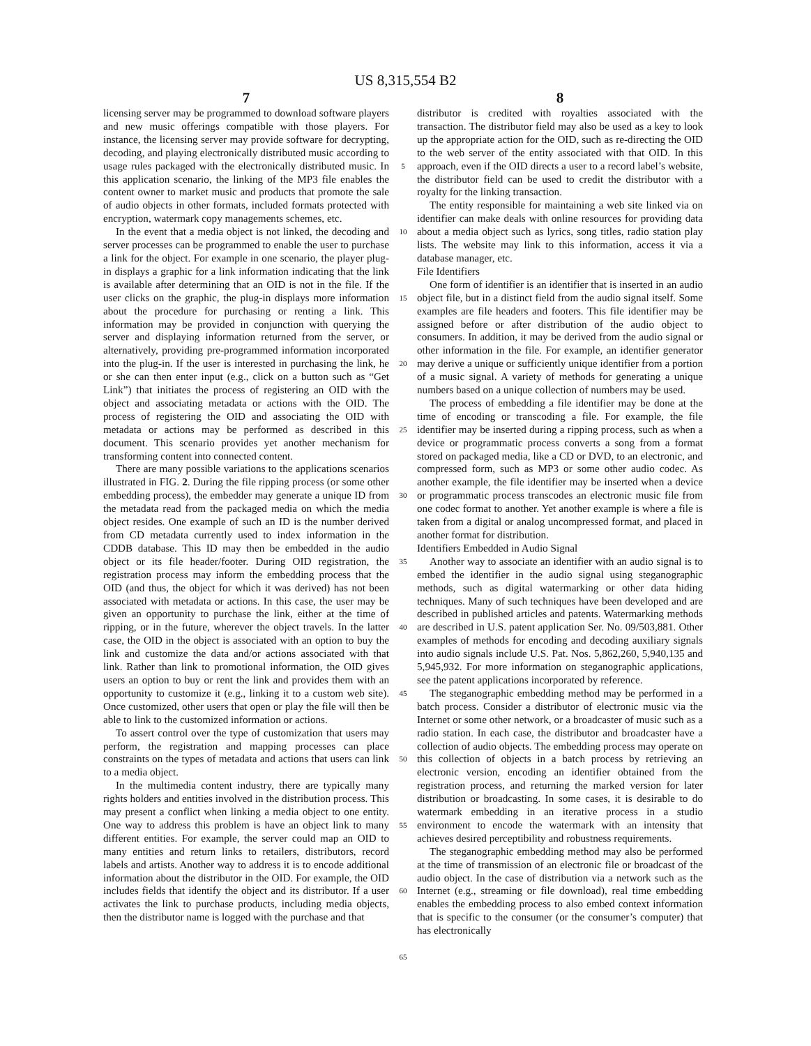US 8,315,554 B2
7 8
licensing server may be programmed to download software players and new music offerings compatible with those players. For instance, the licensing server may provide software for decrypting, decoding, and playing electronically distributed music according to usage rules packaged with the electronically distributed music. In this application scenario, the linking of the MP3 file enables the content owner to market music and products that promote the sale of audio objects in other formats, included formats protected with encryption, watermark copy managements schemes, etc.
In the event that a media object is not linked, the decoding and server processes can be programmed to enable the user to purchase a link for the object. For example in one scenario, the player plug-in displays a graphic for a link information indicating that the link is available after determining that an OID is not in the file. If the user clicks on the graphic, the plug-in displays more information about the procedure for purchasing or renting a link. This information may be provided in conjunction with querying the server and displaying information returned from the server, or alternatively, providing pre-programmed information incorporated into the plug-in. If the user is interested in purchasing the link, he or she can then enter input (e.g., click on a button such as “Get Link”) that initiates the process of registering an OID with the object and associating metadata or actions with the OID. The process of registering the OID and associating the OID with metadata or actions may be performed as described in this document. This scenario provides yet another mechanism for transforming content into connected content.
There are many possible variations to the applications scenarios illustrated in FIG. 2. During the file ripping process (or some other embedding process), the embedder may generate a unique ID from the metadata read from the packaged media on which the media object resides. One example of such an ID is the number derived from CD metadata currently used to index information in the CDDB database. This ID may then be embedded in the audio object or its file header/footer. During OID registration, the registration process may inform the embedding process that the OID (and thus, the object for which it was derived) has not been associated with metadata or actions. In this case, the user may be given an opportunity to purchase the link, either at the time of ripping, or in the future, wherever the object travels. In the latter case, the OID in the object is associated with an option to buy the link and customize the data and/or actions associated with that link. Rather than link to promotional information, the OID gives users an option to buy or rent the link and provides them with an opportunity to customize it (e.g., linking it to a custom web site). Once customized, other users that open or play the file will then be able to link to the customized information or actions.
To assert control over the type of customization that users may perform, the registration and mapping processes can place constraints on the types of metadata and actions that users can link to a media object.
In the multimedia content industry, there are typically many rights holders and entities involved in the distribution process. This may present a conflict when linking a media object to one entity. One way to address this problem is have an object link to many different entities. For example, the server could map an OID to many entities and return links to retailers, distributors, record labels and artists. Another way to address it is to encode additional information about the distributor in the OID. For example, the OID includes fields that identify the object and its distributor. If a user activates the link to purchase products, including media objects, then the distributor name is logged with the purchase and that
5
10
15
20
25
30
35
40
45
50
55
60
65
distributor is credited with royalties associated with the transaction. The distributor field may also be used as a key to look up the appropriate action for the OID, such as re-directing the OID to the web server of the entity associated with that OID. In this approach, even if the OID directs a user to a record label’s website, the distributor field can be used to credit the distributor with a royalty for the linking transaction.
The entity responsible for maintaining a web site linked via on identifier can make deals with online resources for providing data about a media object such as lyrics, song titles, radio station play lists. The website may link to this information, access it via a database manager, etc.
File Identifiers
One form of identifier is an identifier that is inserted in an audio object file, but in a distinct field from the audio signal itself. Some examples are file headers and footers. This file identifier may be assigned before or after distribution of the audio object to consumers. In addition, it may be derived from the audio signal or other information in the file. For example, an identifier generator may derive a unique or sufficiently unique identifier from a portion of a music signal. A variety of methods for generating a unique numbers based on a unique collection of numbers may be used.
The process of embedding a file identifier may be done at the time of encoding or transcoding a file. For example, the file identifier may be inserted during a ripping process, such as when a device or programmatic process converts a song from a format stored on packaged media, like a CD or DVD, to an electronic, and compressed form, such as MP3 or some other audio codec. As another example, the file identifier may be inserted when a device or programmatic process transcodes an electronic music file from one codec format to another. Yet another example is where a file is taken from a digital or analog uncompressed format, and placed in another format for distribution.
Identifiers Embedded in Audio Signal
Another way to associate an identifier with an audio signal is to embed the identifier in the audio signal using steganographic methods, such as digital watermarking or other data hiding techniques. Many of such techniques have been developed and are described in published articles and patents. Watermarking methods are described in U.S. patent application Ser. No. 09/503,881. Other examples of methods for encoding and decoding auxiliary signals into audio signals include U.S. Pat. Nos. 5,862,260, 5,940,135 and 5,945,932. For more information on steganographic applications, see the patent applications incorporated by reference.
The steganographic embedding method may be performed in a batch process. Consider a distributor of electronic music via the Internet or some other network, or a broadcaster of music such as a radio station. In each case, the distributor and broadcaster have a collection of audio objects. The embedding process may operate on this collection of objects in a batch process by retrieving an electronic version, encoding an identifier obtained from the registration process, and returning the marked version for later distribution or broadcasting. In some cases, it is desirable to do watermark embedding in an iterative process in a studio environment to encode the watermark with an intensity that achieves desired perceptibility and robustness requirements.
The steganographic embedding method may also be performed at the time of transmission of an electronic file or broadcast of the audio object. In the case of distribution via a network such as the Internet (e.g., streaming or file download), real time embedding enables the embedding process to also embed context information that is specific to the consumer (or the consumer’s computer) that has electronically